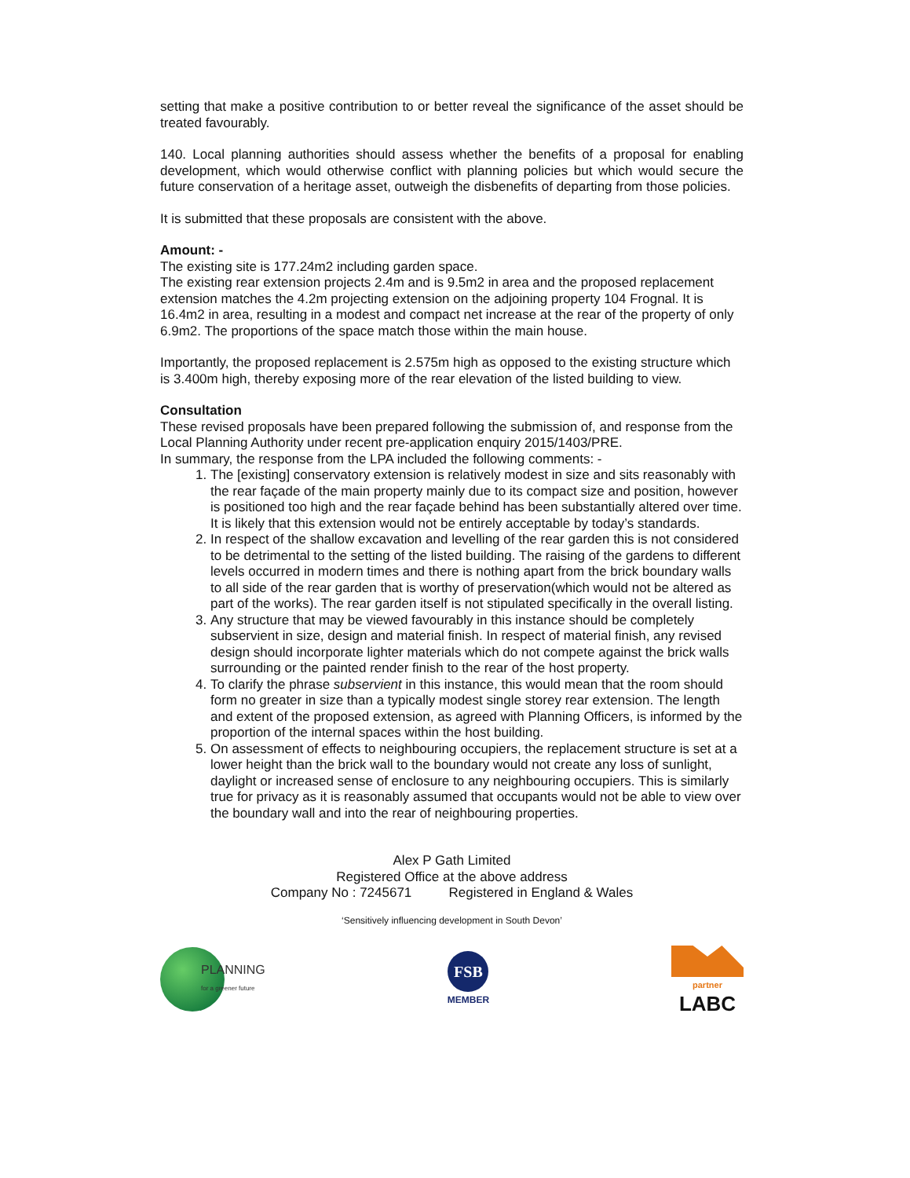setting that make a positive contribution to or better reveal the significance of the asset should be treated favourably.
140. Local planning authorities should assess whether the benefits of a proposal for enabling development, which would otherwise conflict with planning policies but which would secure the future conservation of a heritage asset, outweigh the disbenefits of departing from those policies.
It is submitted that these proposals are consistent with the above.
Amount: -
The existing site is 177.24m2 including garden space.
The existing rear extension projects 2.4m and is 9.5m2 in area and the proposed replacement extension matches the 4.2m projecting extension on the adjoining property 104 Frognal. It is 16.4m2 in area, resulting in a modest and compact net increase at the rear of the property of only 6.9m2. The proportions of the space match those within the main house.
Importantly, the proposed replacement is 2.575m high as opposed to the existing structure which is 3.400m high, thereby exposing more of the rear elevation of the listed building to view.
Consultation
These revised proposals have been prepared following the submission of, and response from the Local Planning Authority under recent pre-application enquiry 2015/1403/PRE.
In summary, the response from the LPA included the following comments: -
1. The [existing] conservatory extension is relatively modest in size and sits reasonably with the rear façade of the main property mainly due to its compact size and position, however is positioned too high and the rear façade behind has been substantially altered over time. It is likely that this extension would not be entirely acceptable by today’s standards.
2. In respect of the shallow excavation and levelling of the rear garden this is not considered to be detrimental to the setting of the listed building. The raising of the gardens to different levels occurred in modern times and there is nothing apart from the brick boundary walls to all side of the rear garden that is worthy of preservation(which would not be altered as part of the works). The rear garden itself is not stipulated specifically in the overall listing.
3. Any structure that may be viewed favourably in this instance should be completely subservient in size, design and material finish. In respect of material finish, any revised design should incorporate lighter materials which do not compete against the brick walls surrounding or the painted render finish to the rear of the host property.
4. To clarify the phrase subservient in this instance, this would mean that the room should form no greater in size than a typically modest single storey rear extension. The length and extent of the proposed extension, as agreed with Planning Officers, is informed by the proportion of the internal spaces within the host building.
5. On assessment of effects to neighbouring occupiers, the replacement structure is set at a lower height than the brick wall to the boundary would not create any loss of sunlight, daylight or increased sense of enclosure to any neighbouring occupiers. This is similarly true for privacy as it is reasonably assumed that occupants would not be able to view over the boundary wall and into the rear of neighbouring properties.
Alex P Gath Limited
Registered Office at the above address
Company No : 7245671 Registered in England & Wales
‘Sensitively influencing development in South Devon’
PLANNING
for a greener future
FSB
MEMBER
partner
LABC